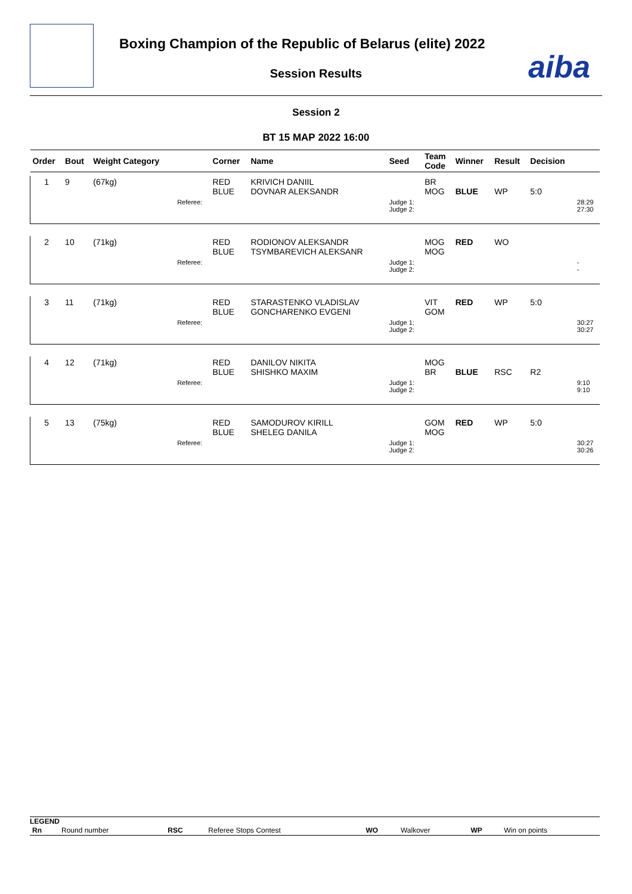Boxing Champion of the Republic of Belarus (elite) 2022
Session Results aiba
Session 2
ВТ 15 МАР 2022 16:00
| Order | Bout | Weight Category | | Corner | Name | Seed | Team Code | Winner | Result | Decision | |
| --- | --- | --- | --- | --- | --- | --- | --- | --- | --- | --- | --- |
| 1 | 9 | (67kg) | | RED BLUE | KRIVICH DANIIL DOVNAR ALEKSANDR | | BR MOG | BLUE | WP | 5:0 | |
| | | | Referee: | | | Judge 1: Judge 2: | | | | | 28:29 27:30 |
| 2 | 10 | (71kg) | | RED BLUE | RODIONOV ALEKSANDR TSYMBAREVICH ALEKSANR | | MOG MOG | RED | WO | | |
| | | | Referee: | | | Judge 1: Judge 2: | | | | | - - |
| 3 | 11 | (71kg) | | RED BLUE | STARASTENKO VLADISLAV GONCHARENKO EVGENI | | VIT GOM | RED | WP | 5:0 | |
| | | | Referee: | | | Judge 1: Judge 2: | | | | | 30:27 30:27 |
| 4 | 12 | (71kg) | | RED BLUE | DANILOV NIKITA SHISHKO MAXIM | | MOG BR | BLUE | RSC | R2 | |
| | | | Referee: | | | Judge 1: Judge 2: | | | | | 9:10 9:10 |
| 5 | 13 | (75kg) | | RED BLUE | SAMODUROV KIRILL SHELEG DANILA | | GOM MOG | RED | WP | 5:0 | |
| | | | Referee: | | | Judge 1: Judge 2: | | | | | 30:27 30:26 |
LEGEND
| Rn | Round number | RSC | Referee Stops Contest | WO | Walkover | WP | Win on points |